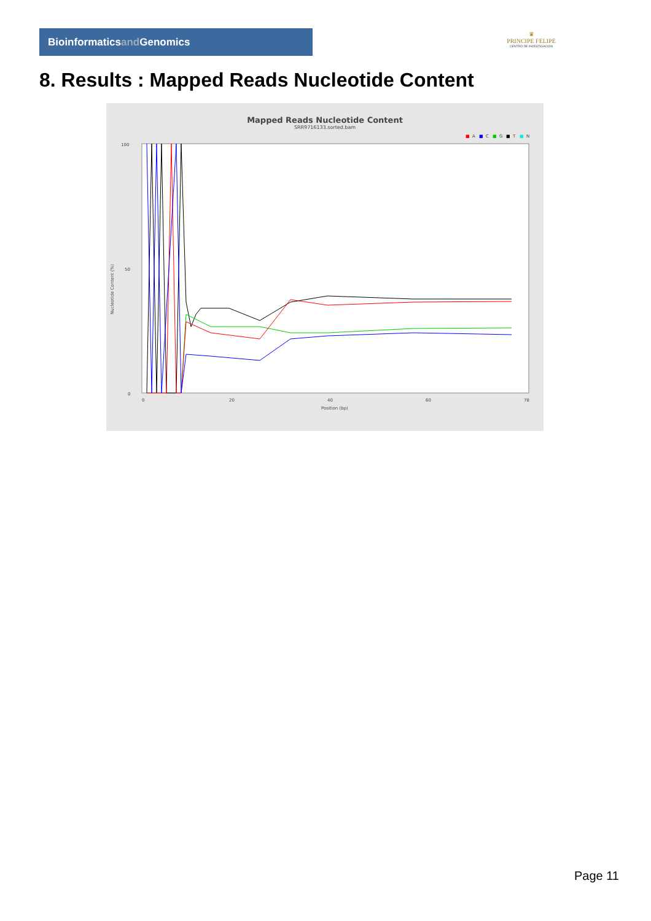Bioinformaticsand Genomics
♛
PRINCIPE FELIPE
CENTRO DE INVESTIGACION
8. Results : Mapped Reads Nucleotide Content
Mapped Reads Nucleotide Content
SRR9716133.sorted.bam
■
A
■
C
■
G
■
T
■
N
100
50
0
Nucleotide Content (%)
0
20
40
60
78
Position (bp)
Page 11